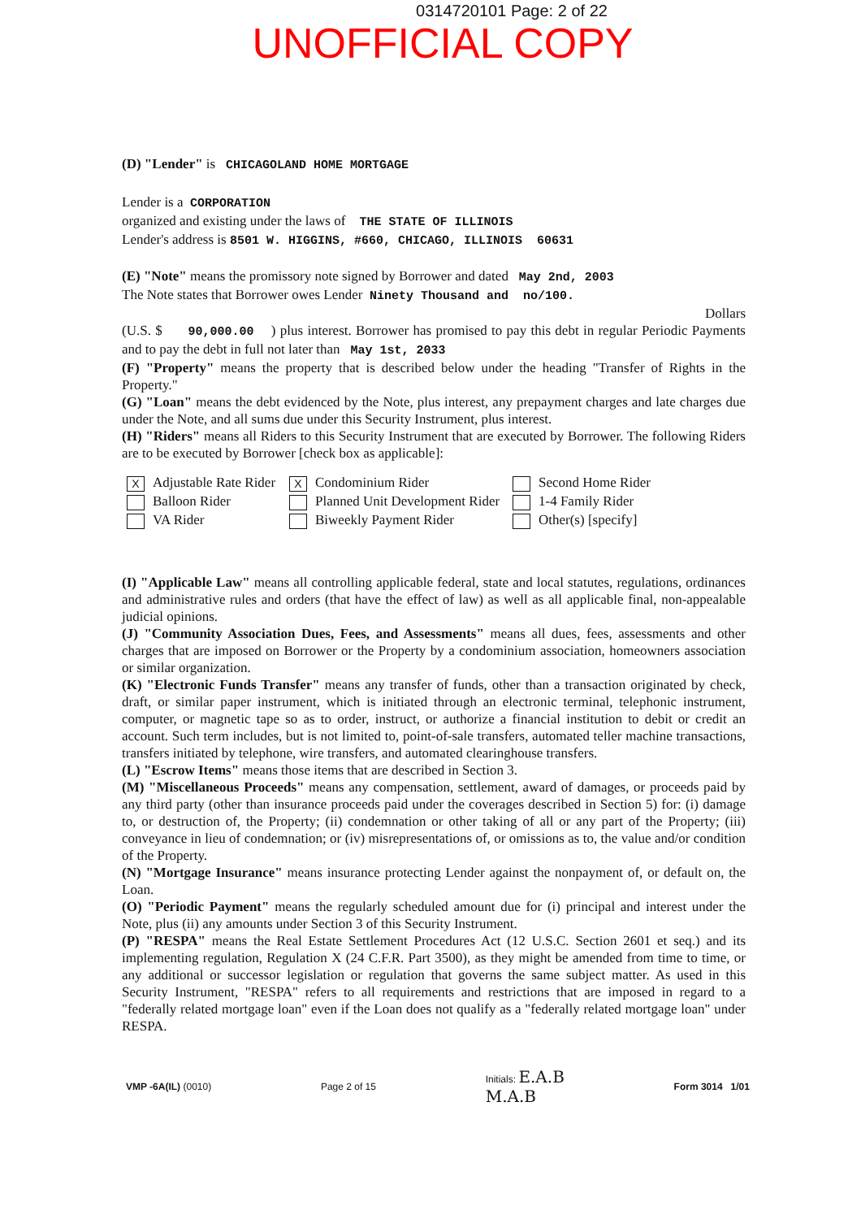0314720101 Page: 2 of 22
UNOFFICIAL COPY
(D) "Lender" is CHICAGOLAND HOME MORTGAGE
Lender is a CORPORATION
organized and existing under the laws of THE STATE OF ILLINOIS
Lender's address is 8501 W. HIGGINS, #660, CHICAGO, ILLINOIS 60631
(E) "Note" means the promissory note signed by Borrower and dated May 2nd, 2003
The Note states that Borrower owes Lender Ninety Thousand and no/100.
Dollars
(U.S. $ 90,000.00 ) plus interest. Borrower has promised to pay this debt in regular Periodic Payments and to pay the debt in full not later than May 1st, 2033
(F) "Property" means the property that is described below under the heading "Transfer of Rights in the Property."
(G) "Loan" means the debt evidenced by the Note, plus interest, any prepayment charges and late charges due under the Note, and all sums due under this Security Instrument, plus interest.
(H) "Riders" means all Riders to this Security Instrument that are executed by Borrower. The following Riders are to be executed by Borrower [check box as applicable]:
X Adjustable Rate Rider
X Condominium Rider
Second Home Rider
Balloon Rider
Planned Unit Development Rider
1-4 Family Rider
VA Rider
Biweekly Payment Rider
Other(s) [specify]
(I) "Applicable Law" means all controlling applicable federal, state and local statutes, regulations, ordinances and administrative rules and orders (that have the effect of law) as well as all applicable final, non-appealable judicial opinions.
(J) "Community Association Dues, Fees, and Assessments" means all dues, fees, assessments and other charges that are imposed on Borrower or the Property by a condominium association, homeowners association or similar organization.
(K) "Electronic Funds Transfer" means any transfer of funds, other than a transaction originated by check, draft, or similar paper instrument, which is initiated through an electronic terminal, telephonic instrument, computer, or magnetic tape so as to order, instruct, or authorize a financial institution to debit or credit an account. Such term includes, but is not limited to, point-of-sale transfers, automated teller machine transactions, transfers initiated by telephone, wire transfers, and automated clearinghouse transfers.
(L) "Escrow Items" means those items that are described in Section 3.
(M) "Miscellaneous Proceeds" means any compensation, settlement, award of damages, or proceeds paid by any third party (other than insurance proceeds paid under the coverages described in Section 5) for: (i) damage to, or destruction of, the Property; (ii) condemnation or other taking of all or any part of the Property; (iii) conveyance in lieu of condemnation; or (iv) misrepresentations of, or omissions as to, the value and/or condition of the Property.
(N) "Mortgage Insurance" means insurance protecting Lender against the nonpayment of, or default on, the Loan.
(O) "Periodic Payment" means the regularly scheduled amount due for (i) principal and interest under the Note, plus (ii) any amounts under Section 3 of this Security Instrument.
(P) "RESPA" means the Real Estate Settlement Procedures Act (12 U.S.C. Section 2601 et seq.) and its implementing regulation, Regulation X (24 C.F.R. Part 3500), as they might be amended from time to time, or any additional or successor legislation or regulation that governs the same subject matter. As used in this Security Instrument, "RESPA" refers to all requirements and restrictions that are imposed in regard to a "federally related mortgage loan" even if the Loan does not qualify as a "federally related mortgage loan" under RESPA.
VMP -6A(IL) (0010) Page 2 of 15
Initials: E.A.B
M.A.B
Form 3014 1/01